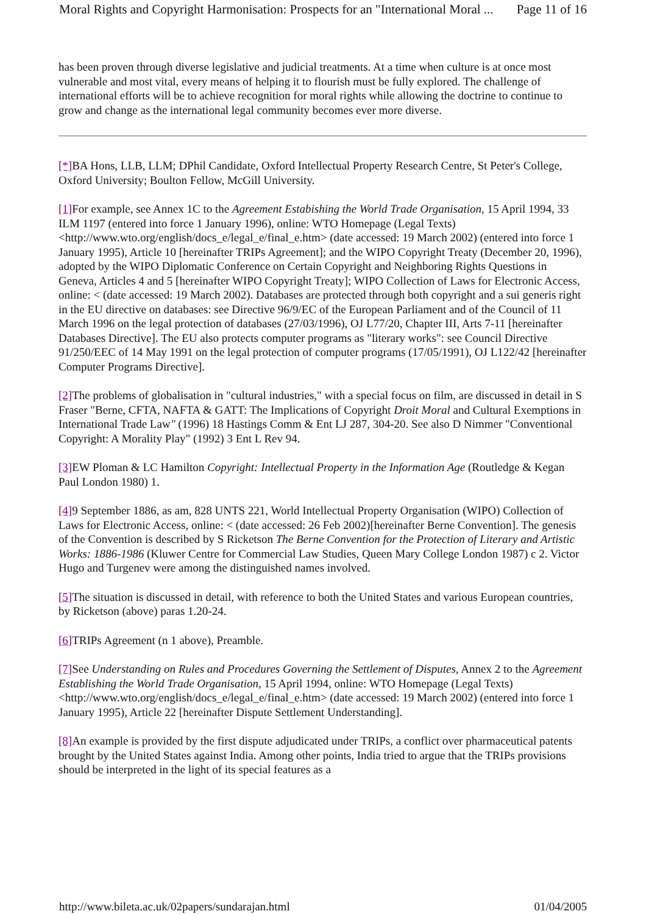Moral Rights and Copyright Harmonisation: Prospects for an "International Moral ... Page 11 of 16
has been proven through diverse legislative and judicial treatments. At a time when culture is at once most vulnerable and most vital, every means of helping it to flourish must be fully explored. The challenge of international efforts will be to achieve recognition for moral rights while allowing the doctrine to continue to grow and change as the international legal community becomes ever more diverse.
[*] BA Hons, LLB, LLM; DPhil Candidate, Oxford Intellectual Property Research Centre, St Peter's College, Oxford University; Boulton Fellow, McGill University.
[1] For example, see Annex 1C to the Agreement Estabishing the World Trade Organisation, 15 April 1994, 33 ILM 1197 (entered into force 1 January 1996), online: WTO Homepage (Legal Texts) <http://www.wto.org/english/docs_e/legal_e/final_e.htm> (date accessed: 19 March 2002) (entered into force 1 January 1995), Article 10 [hereinafter TRIPs Agreement]; and the WIPO Copyright Treaty (December 20, 1996), adopted by the WIPO Diplomatic Conference on Certain Copyright and Neighboring Rights Questions in Geneva, Articles 4 and 5 [hereinafter WIPO Copyright Treaty]; WIPO Collection of Laws for Electronic Access, online: < (date accessed: 19 March 2002). Databases are protected through both copyright and a sui generis right in the EU directive on databases: see Directive 96/9/EC of the European Parliament and of the Council of 11 March 1996 on the legal protection of databases (27/03/1996), OJ L77/20, Chapter III, Arts 7-11 [hereinafter Databases Directive]. The EU also protects computer programs as "literary works": see Council Directive 91/250/EEC of 14 May 1991 on the legal protection of computer programs (17/05/1991), OJ L122/42 [hereinafter Computer Programs Directive].
[2] The problems of globalisation in "cultural industries," with a special focus on film, are discussed in detail in S Fraser "Berne, CFTA, NAFTA & GATT: The Implications of Copyright Droit Moral and Cultural Exemptions in International Trade Law" (1996) 18 Hastings Comm & Ent LJ 287, 304-20. See also D Nimmer "Conventional Copyright: A Morality Play" (1992) 3 Ent L Rev 94.
[3] EW Ploman & LC Hamilton Copyright: Intellectual Property in the Information Age (Routledge & Kegan Paul London 1980) 1.
[4] 9 September 1886, as am, 828 UNTS 221, World Intellectual Property Organisation (WIPO) Collection of Laws for Electronic Access, online: < (date accessed: 26 Feb 2002)[hereinafter Berne Convention]. The genesis of the Convention is described by S Ricketson The Berne Convention for the Protection of Literary and Artistic Works: 1886-1986 (Kluwer Centre for Commercial Law Studies, Queen Mary College London 1987) c 2. Victor Hugo and Turgenev were among the distinguished names involved.
[5] The situation is discussed in detail, with reference to both the United States and various European countries, by Ricketson (above) paras 1.20-24.
[6] TRIPs Agreement (n 1 above), Preamble.
[7] See Understanding on Rules and Procedures Governing the Settlement of Disputes, Annex 2 to the Agreement Establishing the World Trade Organisation, 15 April 1994, online: WTO Homepage (Legal Texts) <http://www.wto.org/english/docs_e/legal_e/final_e.htm> (date accessed: 19 March 2002) (entered into force 1 January 1995), Article 22 [hereinafter Dispute Settlement Understanding].
[8] An example is provided by the first dispute adjudicated under TRIPs, a conflict over pharmaceutical patents brought by the United States against India. Among other points, India tried to argue that the TRIPs provisions should be interpreted in the light of its special features as a
http://www.bileta.ac.uk/02papers/sundarajan.html 01/04/2005